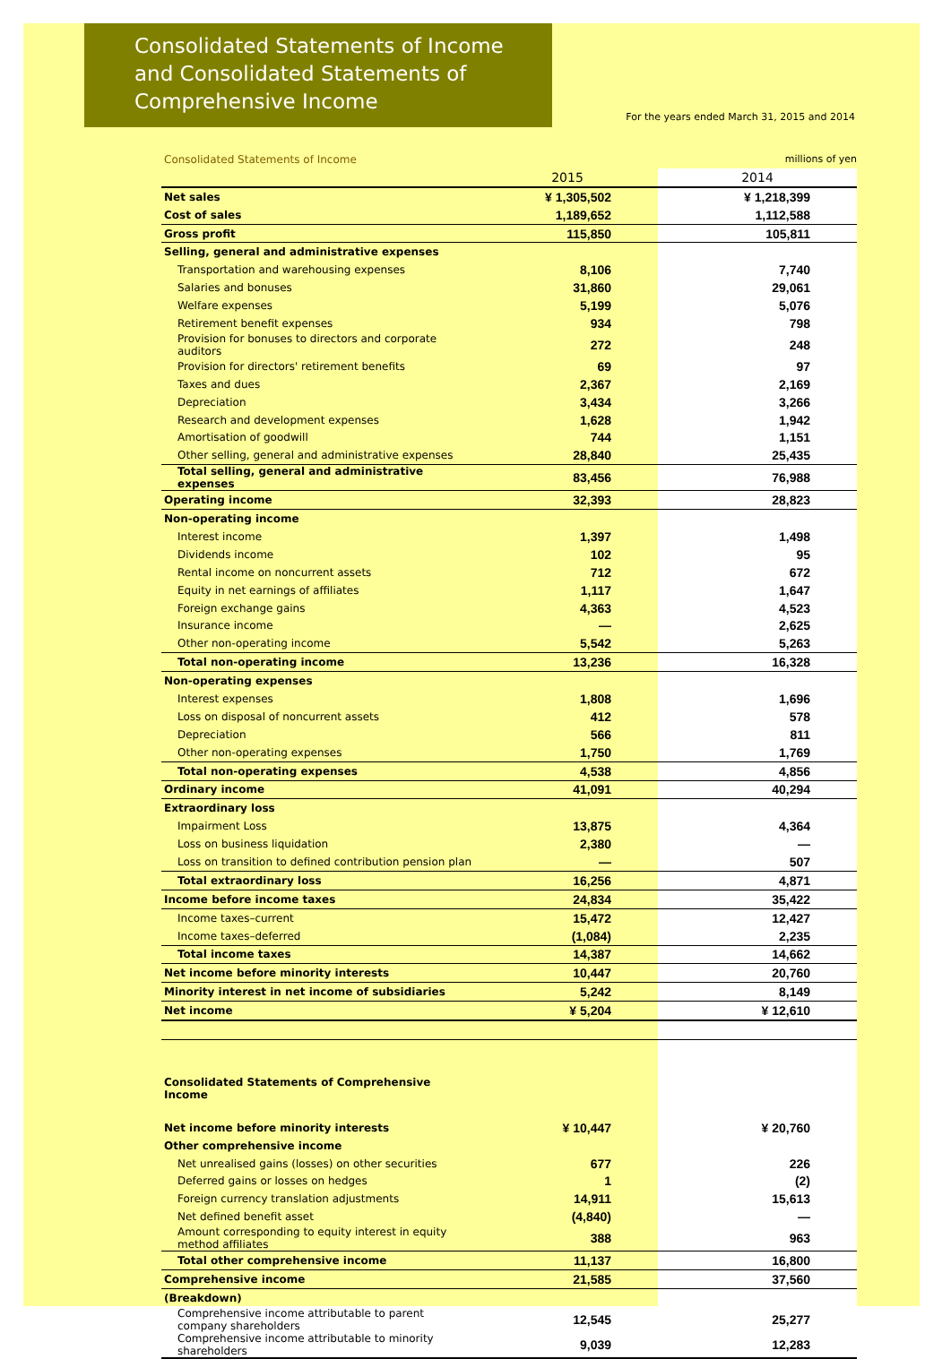Consolidated Statements of Income
and Consolidated Statements of
Comprehensive Income
For the years ended March 31, 2015 and 2014
| Consolidated Statements of Income | | millions of yen |
| | 2015 | 2014 |
| Net sales | ¥ 1,305,502 | ¥ 1,218,399 |
| Cost of sales | 1,189,652 | 1,112,588 |
| Gross profit | 115,850 | 105,811 |
| Selling, general and administrative expenses | | |
| Transportation and warehousing expenses | 8,106 | 7,740 |
| Salaries and bonuses | 31,860 | 29,061 |
| Welfare expenses | 5,199 | 5,076 |
| Retirement benefit expenses | 934 | 798 |
| Provision for bonuses to directors and corporate auditors | 272 | 248 |
| Provision for directors' retirement benefits | 69 | 97 |
| Taxes and dues | 2,367 | 2,169 |
| Depreciation | 3,434 | 3,266 |
| Research and development expenses | 1,628 | 1,942 |
| Amortisation of goodwill | 744 | 1,151 |
| Other selling, general and administrative expenses | 28,840 | 25,435 |
| Total selling, general and administrative expenses | 83,456 | 76,988 |
| Operating income | 32,393 | 28,823 |
| Non-operating income | | |
| Interest income | 1,397 | 1,498 |
| Dividends income | 102 | 95 |
| Rental income on noncurrent assets | 712 | 672 |
| Equity in net earnings of affiliates | 1,117 | 1,647 |
| Foreign exchange gains | 4,363 | 4,523 |
| Insurance income | — | 2,625 |
| Other non-operating income | 5,542 | 5,263 |
| Total non-operating income | 13,236 | 16,328 |
| Non-operating expenses | | |
| Interest expenses | 1,808 | 1,696 |
| Loss on disposal of noncurrent assets | 412 | 578 |
| Depreciation | 566 | 811 |
| Other non-operating expenses | 1,750 | 1,769 |
| Total non-operating expenses | 4,538 | 4,856 |
| Ordinary income | 41,091 | 40,294 |
| Extraordinary loss | | |
| Impairment Loss | 13,875 | 4,364 |
| Loss on business liquidation | 2,380 | — |
| Loss on transition to defined contribution pension plan | — | 507 |
| Total extraordinary loss | 16,256 | 4,871 |
| Income before income taxes | 24,834 | 35,422 |
| Income taxes–current | 15,472 | 12,427 |
| Income taxes–deferred | (1,084) | 2,235 |
| Total income taxes | 14,387 | 14,662 |
| Net income before minority interests | 10,447 | 20,760 |
| Minority interest in net income of subsidiaries | 5,242 | 8,149 |
| Net income | ¥ 5,204 | ¥ 12,610 |
| Consolidated Statements of Comprehensive Income | | |
| Net income before minority interests | ¥ 10,447 | ¥ 20,760 |
| Other comprehensive income | | |
| Net unrealised gains (losses) on other securities | 677 | 226 |
| Deferred gains or losses on hedges | 1 | (2) |
| Foreign currency translation adjustments | 14,911 | 15,613 |
| Net defined benefit asset | (4,840) | — |
| Amount corresponding to equity interest in equity method affiliates | 388 | 963 |
| Total other comprehensive income | 11,137 | 16,800 |
| Comprehensive income | 21,585 | 37,560 |
| (Breakdown) | | |
| Comprehensive income attributable to parent company shareholders | 12,545 | 25,277 |
| Comprehensive income attributable to minority shareholders | 9,039 | 12,283 |